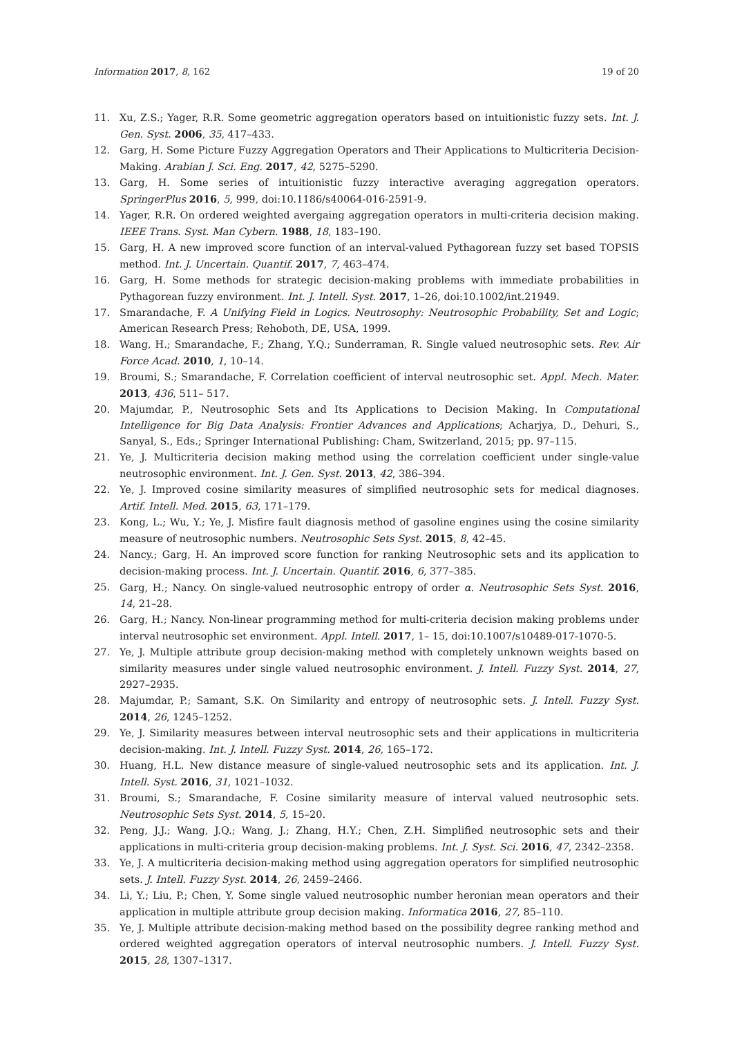Information 2017, 8, 162 19 of 20
11. Xu, Z.S.; Yager, R.R. Some geometric aggregation operators based on intuitionistic fuzzy sets. Int. J. Gen. Syst. 2006, 35, 417–433.
12. Garg, H. Some Picture Fuzzy Aggregation Operators and Their Applications to Multicriteria Decision-Making. Arabian J. Sci. Eng. 2017, 42, 5275–5290.
13. Garg, H. Some series of intuitionistic fuzzy interactive averaging aggregation operators. SpringerPlus 2016, 5, 999, doi:10.1186/s40064-016-2591-9.
14. Yager, R.R. On ordered weighted avergaing aggregation operators in multi-criteria decision making. IEEE Trans. Syst. Man Cybern. 1988, 18, 183–190.
15. Garg, H. A new improved score function of an interval-valued Pythagorean fuzzy set based TOPSIS method. Int. J. Uncertain. Quantif. 2017, 7, 463–474.
16. Garg, H. Some methods for strategic decision-making problems with immediate probabilities in Pythagorean fuzzy environment. Int. J. Intell. Syst. 2017, 1–26, doi:10.1002/int.21949.
17. Smarandache, F. A Unifying Field in Logics. Neutrosophy: Neutrosophic Probability, Set and Logic; American Research Press; Rehoboth, DE, USA, 1999.
18. Wang, H.; Smarandache, F.; Zhang, Y.Q.; Sunderraman, R. Single valued neutrosophic sets. Rev. Air Force Acad. 2010, 1, 10–14.
19. Broumi, S.; Smarandache, F. Correlation coefficient of interval neutrosophic set. Appl. Mech. Mater. 2013, 436, 511– 517.
20. Majumdar, P., Neutrosophic Sets and Its Applications to Decision Making. In Computational Intelligence for Big Data Analysis: Frontier Advances and Applications; Acharjya, D., Dehuri, S., Sanyal, S., Eds.; Springer International Publishing: Cham, Switzerland, 2015; pp. 97–115.
21. Ye, J. Multicriteria decision making method using the correlation coefficient under single-value neutrosophic environment. Int. J. Gen. Syst. 2013, 42, 386–394.
22. Ye, J. Improved cosine similarity measures of simplified neutrosophic sets for medical diagnoses. Artif. Intell. Med. 2015, 63, 171–179.
23. Kong, L.; Wu, Y.; Ye, J. Misfire fault diagnosis method of gasoline engines using the cosine similarity measure of neutrosophic numbers. Neutrosophic Sets Syst. 2015, 8, 42–45.
24. Nancy.; Garg, H. An improved score function for ranking Neutrosophic sets and its application to decision-making process. Int. J. Uncertain. Quantif. 2016, 6, 377–385.
25. Garg, H.; Nancy. On single-valued neutrosophic entropy of order α. Neutrosophic Sets Syst. 2016, 14, 21–28.
26. Garg, H.; Nancy. Non-linear programming method for multi-criteria decision making problems under interval neutrosophic set environment. Appl. Intell. 2017, 1– 15, doi:10.1007/s10489-017-1070-5.
27. Ye, J. Multiple attribute group decision-making method with completely unknown weights based on similarity measures under single valued neutrosophic environment. J. Intell. Fuzzy Syst. 2014, 27, 2927–2935.
28. Majumdar, P.; Samant, S.K. On Similarity and entropy of neutrosophic sets. J. Intell. Fuzzy Syst. 2014, 26, 1245–1252.
29. Ye, J. Similarity measures between interval neutrosophic sets and their applications in multicriteria decision-making. Int. J. Intell. Fuzzy Syst. 2014, 26, 165–172.
30. Huang, H.L. New distance measure of single-valued neutrosophic sets and its application. Int. J. Intell. Syst. 2016, 31, 1021–1032.
31. Broumi, S.; Smarandache, F. Cosine similarity measure of interval valued neutrosophic sets. Neutrosophic Sets Syst. 2014, 5, 15–20.
32. Peng, J.J.; Wang, J.Q.; Wang, J.; Zhang, H.Y.; Chen, Z.H. Simplified neutrosophic sets and their applications in multi-criteria group decision-making problems. Int. J. Syst. Sci. 2016, 47, 2342–2358.
33. Ye, J. A multicriteria decision-making method using aggregation operators for simplified neutrosophic sets. J. Intell. Fuzzy Syst. 2014, 26, 2459–2466.
34. Li, Y.; Liu, P.; Chen, Y. Some single valued neutrosophic number heronian mean operators and their application in multiple attribute group decision making. Informatica 2016, 27, 85–110.
35. Ye, J. Multiple attribute decision-making method based on the possibility degree ranking method and ordered weighted aggregation operators of interval neutrosophic numbers. J. Intell. Fuzzy Syst. 2015, 28, 1307–1317.